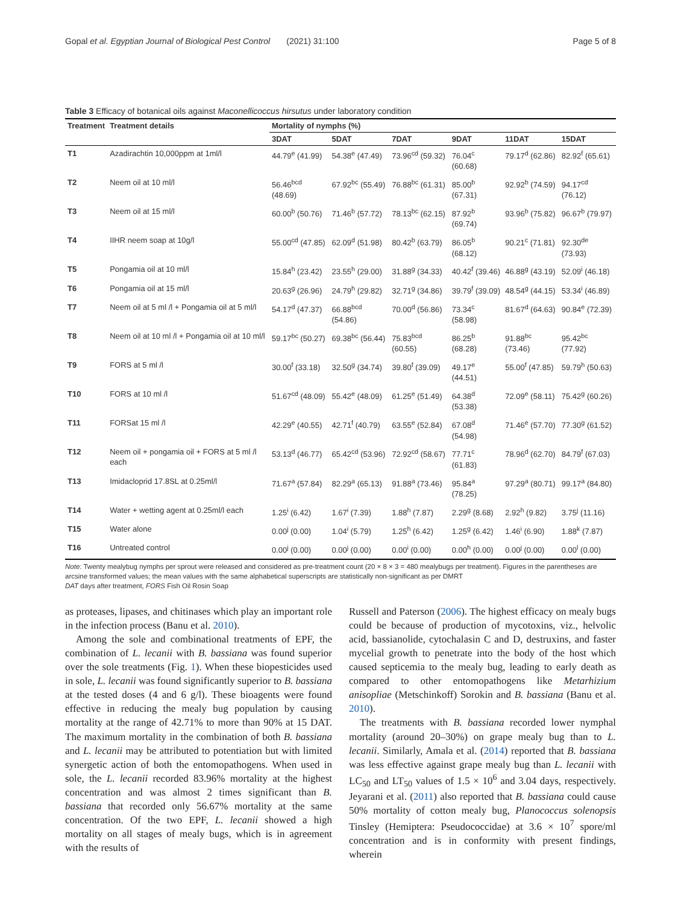Gopal et al. Egyptian Journal of Biological Pest Control (2021) 31:100 Page 5 of 8
Table 3 Efficacy of botanical oils against Maconellicoccus hirsutus under laboratory condition
| Treatment | Treatment details | Mortality of nymphs (%) | | | | | |
| --- | --- | --- | --- | --- | --- | --- | --- |
| | | 3DAT | 5DAT | 7DAT | 9DAT | 11DAT | 15DAT |
| T1 | Azadirachtin 10,000ppm at 1ml/l | 44.79<sup>e</sup> (41.99) | 54.38<sup>e</sup> (47.49) | 73.96<sup>cd</sup> (59.32) | 76.04<sup>c</sup> (60.68) | 79.17<sup>d</sup> (62.86) | 82.92<sup>f</sup> (65.61) |
| T2 | Neem oil at 10 ml/l | 56.46<sup>bcd</sup> (48.69) | 67.92<sup>bc</sup> (55.49) | 76.88<sup>bc</sup> (61.31) | 85.00<sup>b</sup> (67.31) | 92.92<sup>b</sup> (74.59) | 94.17<sup>cd</sup> (76.12) |
| T3 | Neem oil at 15 ml/l | 60.00<sup>b</sup> (50.76) | 71.46<sup>b</sup> (57.72) | 78.13<sup>bc</sup> (62.15) | 87.92<sup>b</sup> (69.74) | 93.96<sup>b</sup> (75.82) | 96.67<sup>b</sup> (79.97) |
| T4 | IIHR neem soap at 10g/l | 55.00<sup>cd</sup> (47.85) | 62.09<sup>d</sup> (51.98) | 80.42<sup>b</sup> (63.79) | 86.05<sup>b</sup> (68.12) | 90.21<sup>c</sup> (71.81) | 92.30<sup>de</sup> (73.93) |
| T5 | Pongamia oil at 10 ml/l | 15.84<sup>h</sup> (23.42) | 23.55<sup>h</sup> (29.00) | 31.88<sup>g</sup> (34.33) | 40.42<sup>f</sup> (39.46) | 46.88<sup>g</sup> (43.19) | 52.09<sup>i</sup> (46.18) |
| T6 | Pongamia oil at 15 ml/l | 20.63<sup>g</sup> (26.96) | 24.79<sup>h</sup> (29.82) | 32.71<sup>g</sup> (34.86) | 39.79<sup>f</sup> (39.09) | 48.54<sup>g</sup> (44.15) | 53.34<sup>i</sup> (46.89) |
| T7 | Neem oil at 5 ml /l + Pongamia oil at 5 ml/l | 54.17<sup>d</sup> (47.37) | 66.88<sup>bcd</sup> (54.86) | 70.00<sup>d</sup> (56.86) | 73.34<sup>c</sup> (58.98) | 81.67<sup>d</sup> (64.63) | 90.84<sup>e</sup> (72.39) |
| T8 | Neem oil at 10 ml /l + Pongamia oil at 10 ml/l | 59.17<sup>bc</sup> (50.27) | 69.38<sup>bc</sup> (56.44) | 75.83<sup>bcd</sup> (60.55) | 86.25<sup>b</sup> (68.28) | 91.88<sup>bc</sup> (73.46) | 95.42<sup>bc</sup> (77.92) |
| T9 | FORS at 5 ml /l | 30.00<sup>f</sup> (33.18) | 32.50<sup>g</sup> (34.74) | 39.80<sup>f</sup> (39.09) | 49.17<sup>e</sup> (44.51) | 55.00<sup>f</sup> (47.85) | 59.79<sup>h</sup> (50.63) |
| T10 | FORS at 10 ml /l | 51.67<sup>cd</sup> (48.09) | 55.42<sup>e</sup> (48.09) | 61.25<sup>e</sup> (51.49) | 64.38<sup>d</sup> (53.38) | 72.09<sup>e</sup> (58.11) | 75.42<sup>g</sup> (60.26) |
| T11 | FORSat 15 ml /l | 42.29<sup>e</sup> (40.55) | 42.71<sup>f</sup> (40.79) | 63.55<sup>e</sup> (52.84) | 67.08<sup>d</sup> (54.98) | 71.46<sup>e</sup> (57.70) | 77.30<sup>g</sup> (61.52) |
| T12 | Neem oil + pongamia oil + FORS at 5 ml /l each | 53.13<sup>d</sup> (46.77) | 65.42<sup>cd</sup> (53.96) | 72.92<sup>cd</sup> (58.67) | 77.71<sup>c</sup> (61.83) | 78.96<sup>d</sup> (62.70) | 84.79<sup>f</sup> (67.03) |
| T13 | Imidacloprid 17.8SL at 0.25ml/l | 71.67<sup>a</sup> (57.84) | 82.29<sup>a</sup> (65.13) | 91.88<sup>a</sup> (73.46) | 95.84<sup>a</sup> (78.25) | 97.29<sup>a</sup> (80.71) | 99.17<sup>a</sup> (84.80) |
| T14 | Water + wetting agent at 0.25ml/l each | 1.25<sup>i</sup> (6.42) | 1.67<sup>i</sup> (7.39) | 1.88<sup>h</sup> (7.87) | 2.29<sup>g</sup> (8.68) | 2.92<sup>h</sup> (9.82) | 3.75<sup>j</sup> (11.16) |
| T15 | Water alone | 0.00<sup>j</sup> (0.00) | 1.04<sup>i</sup> (5.79) | 1.25<sup>h</sup> (6.42) | 1.25<sup>g</sup> (6.42) | 1.46<sup>i</sup> (6.90) | 1.88<sup>k</sup> (7.87) |
| T16 | Untreated control | 0.00<sup>j</sup> (0.00) | 0.00<sup>j</sup> (0.00) | 0.00<sup>i</sup> (0.00) | 0.00<sup>h</sup> (0.00) | 0.00<sup>j</sup> (0.00) | 0.00<sup>l</sup> (0.00) |
Note: Twenty mealybug nymphs per sprout were released and considered as pre-treatment count (20 × 8 × 3 = 480 mealybugs per treatment). Figures in the parentheses are arcsine transformed values; the mean values with the same alphabetical superscripts are statistically non-significant as per DMRT
DAT days after treatment, FORS Fish Oil Rosin Soap
as proteases, lipases, and chitinases which play an important role in the infection process (Banu et al. 2010).
Among the sole and combinational treatments of EPF, the combination of L. lecanii with B. bassiana was found superior over the sole treatments (Fig. 1). When these biopesticides used in sole, L. lecanii was found significantly superior to B. bassiana at the tested doses (4 and 6 g/l). These bioagents were found effective in reducing the mealy bug population by causing mortality at the range of 42.71% to more than 90% at 15 DAT. The maximum mortality in the combination of both B. bassiana and L. lecanii may be attributed to potentiation but with limited synergetic action of both the entomopathogens. When used in sole, the L. lecanii recorded 83.96% mortality at the highest concentration and was almost 2 times significant than B. bassiana that recorded only 56.67% mortality at the same concentration. Of the two EPF, L. lecanii showed a high mortality on all stages of mealy bugs, which is in agreement with the results of
Russell and Paterson (2006). The highest efficacy on mealy bugs could be because of production of mycotoxins, viz., helvolic acid, bassianolide, cytochalasin C and D, destruxins, and faster mycelial growth to penetrate into the body of the host which caused septicemia to the mealy bug, leading to early death as compared to other entomopathogens like Metarhizium anisopliae (Metschinkoff) Sorokin and B. bassiana (Banu et al. 2010).
The treatments with B. bassiana recorded lower nymphal mortality (around 20–30%) on grape mealy bug than to L. lecanii. Similarly, Amala et al. (2014) reported that B. bassiana was less effective against grape mealy bug than L. lecanii with LC<sub>50</sub> and LT<sub>50</sub> values of 1.5 × 10<sup>6</sup> and 3.04 days, respectively. Jeyarani et al. (2011) also reported that B. bassiana could cause 50% mortality of cotton mealy bug, Planococcus solenopsis Tinsley (Hemiptera: Pseudococcidae) at 3.6 × 10<sup>7</sup> spore/ml concentration and is in conformity with present findings, wherein